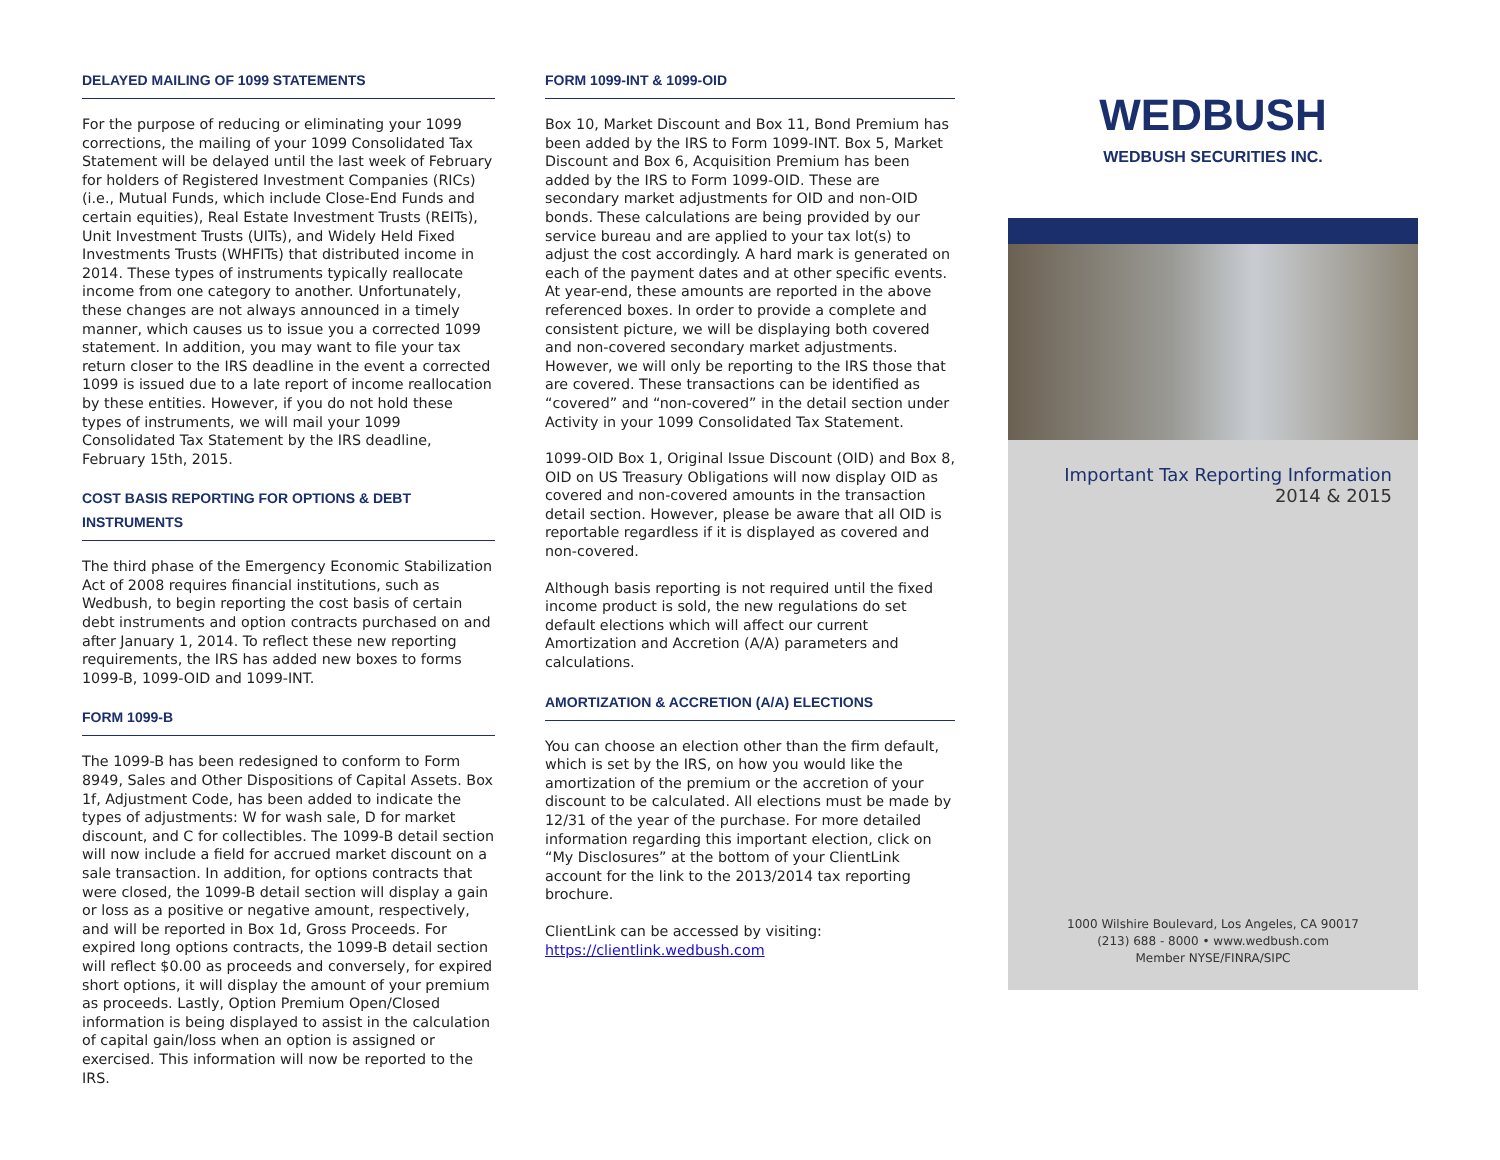DELAYED MAILING OF 1099 STATEMENTS
For the purpose of reducing or eliminating your 1099 corrections, the mailing of your 1099 Consolidated Tax Statement will be delayed until the last week of February for holders of Registered Investment Companies (RICs) (i.e., Mutual Funds, which include Close-End Funds and certain equities), Real Estate Investment Trusts (REITs), Unit Investment Trusts (UITs), and Widely Held Fixed Investments Trusts (WHFITs) that distributed income in 2014. These types of instruments typically reallocate income from one category to another. Unfortunately, these changes are not always announced in a timely manner, which causes us to issue you a corrected 1099 statement. In addition, you may want to file your tax return closer to the IRS deadline in the event a corrected 1099 is issued due to a late report of income reallocation by these entities. However, if you do not hold these types of instruments, we will mail your 1099 Consolidated Tax Statement by the IRS deadline, February 15th, 2015.
COST BASIS REPORTING FOR OPTIONS & DEBT INSTRUMENTS
The third phase of the Emergency Economic Stabilization Act of 2008 requires financial institutions, such as Wedbush, to begin reporting the cost basis of certain debt instruments and option contracts purchased on and after January 1, 2014. To reflect these new reporting requirements, the IRS has added new boxes to forms 1099-B, 1099-OID and 1099-INT.
FORM 1099-B
The 1099-B has been redesigned to conform to Form 8949, Sales and Other Dispositions of Capital Assets. Box 1f, Adjustment Code, has been added to indicate the types of adjustments: W for wash sale, D for market discount, and C for collectibles. The 1099-B detail section will now include a field for accrued market discount on a sale transaction. In addition, for options contracts that were closed, the 1099-B detail section will display a gain or loss as a positive or negative amount, respectively, and will be reported in Box 1d, Gross Proceeds. For expired long options contracts, the 1099-B detail section will reflect $0.00 as proceeds and conversely, for expired short options, it will display the amount of your premium as proceeds. Lastly, Option Premium Open/Closed information is being displayed to assist in the calculation of capital gain/loss when an option is assigned or exercised. This information will now be reported to the IRS.
FORM 1099-INT & 1099-OID
Box 10, Market Discount and Box 11, Bond Premium has been added by the IRS to Form 1099-INT. Box 5, Market Discount and Box 6, Acquisition Premium has been added by the IRS to Form 1099-OID. These are secondary market adjustments for OID and non-OID bonds. These calculations are being provided by our service bureau and are applied to your tax lot(s) to adjust the cost accordingly. A hard mark is generated on each of the payment dates and at other specific events. At year-end, these amounts are reported in the above referenced boxes. In order to provide a complete and consistent picture, we will be displaying both covered and non-covered secondary market adjustments. However, we will only be reporting to the IRS those that are covered. These transactions can be identified as “covered” and “non-covered” in the detail section under Activity in your 1099 Consolidated Tax Statement.
1099-OID Box 1, Original Issue Discount (OID) and Box 8, OID on US Treasury Obligations will now display OID as covered and non-covered amounts in the transaction detail section. However, please be aware that all OID is reportable regardless if it is displayed as covered and non-covered.
Although basis reporting is not required until the fixed income product is sold, the new regulations do set default elections which will affect our current Amortization and Accretion (A/A) parameters and calculations.
AMORTIZATION & ACCRETION (A/A) ELECTIONS
You can choose an election other than the firm default, which is set by the IRS, on how you would like the amortization of the premium or the accretion of your discount to be calculated. All elections must be made by 12/31 of the year of the purchase. For more detailed information regarding this important election, click on “My Disclosures” at the bottom of your ClientLink account for the link to the 2013/2014 tax reporting brochure.
ClientLink can be accessed by visiting:
https://clientlink.wedbush.com
WEDBUSH
WEDBUSH SECURITIES INC.
Important Tax Reporting Information
2014 & 2015
1000 Wilshire Boulevard, Los Angeles, CA 90017
(213) 688 - 8000 • www.wedbush.com
Member NYSE/FINRA/SIPC